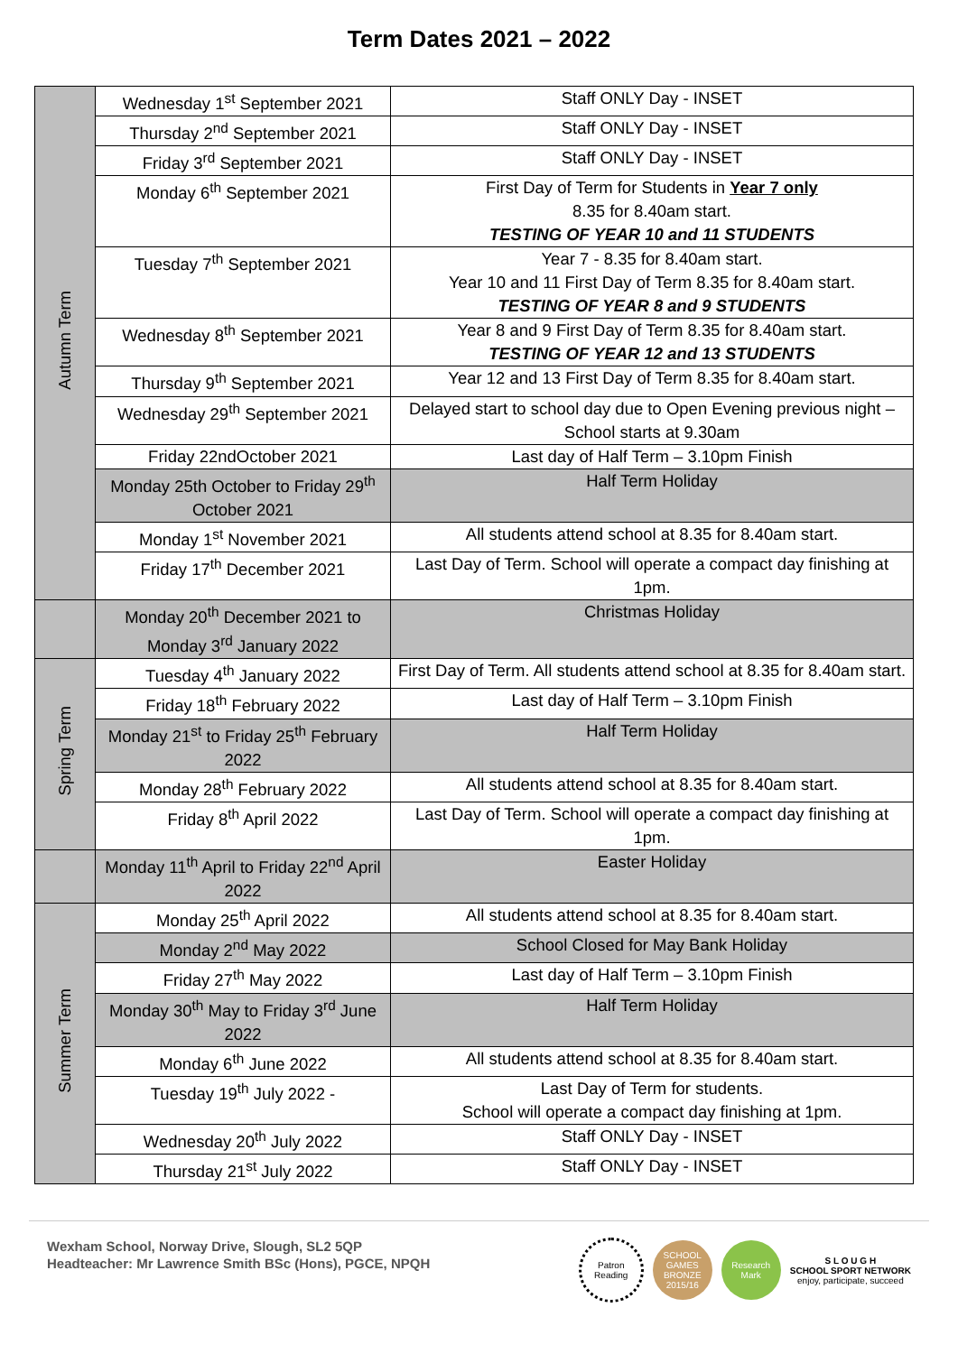Term Dates 2021 – 2022
| Autumn Term | Wednesday 1<sup>st</sup> September 2021 | Staff ONLY Day - INSET |
| | Thursday 2<sup>nd</sup> September 2021 | Staff ONLY Day - INSET |
| | Friday 3<sup>rd</sup> September 2021 | Staff ONLY Day - INSET |
| | Monday 6<sup>th</sup> September 2021 | First Day of Term for Students in Year 7 only 8.35 for 8.40am start. TESTING OF YEAR 10 and 11 STUDENTS |
| | Tuesday 7<sup>th</sup> September 2021 | Year 7 - 8.35 for 8.40am start. Year 10 and 11 First Day of Term 8.35 for 8.40am start. TESTING OF YEAR 8 and 9 STUDENTS |
| | Wednesday 8<sup>th</sup> September 2021 | Year 8 and 9 First Day of Term 8.35 for 8.40am start. TESTING OF YEAR 12 and 13 STUDENTS |
| | Thursday 9<sup>th</sup> September 2021 | Year 12 and 13 First Day of Term 8.35 for 8.40am start. |
| | Wednesday 29<sup>th</sup> September 2021 | Delayed start to school day due to Open Evening previous night – School starts at 9.30am |
| | Friday 22ndOctober 2021 | Last day of Half Term – 3.10pm Finish |
| | Monday 25th October to Friday 29<sup>th</sup> October 2021 | Half Term Holiday |
| | Monday 1<sup>st</sup> November 2021 | All students attend school at 8.35 for 8.40am start. |
| | Friday 17<sup>th</sup> December 2021 | Last Day of Term. School will operate a compact day finishing at 1pm. |
| | Monday 20<sup>th</sup> December 2021 to Monday 3<sup>rd</sup> January 2022 | Christmas Holiday |
| Spring Term | Tuesday 4<sup>th</sup> January 2022 | First Day of Term. All students attend school at 8.35 for 8.40am start. |
| | Friday 18<sup>th</sup> February 2022 | Last day of Half Term – 3.10pm Finish |
| | Monday 21<sup>st</sup> to Friday 25<sup>th</sup> February 2022 | Half Term Holiday |
| | Monday 28<sup>th</sup> February 2022 | All students attend school at 8.35 for 8.40am start. |
| | Friday 8<sup>th</sup> April 2022 | Last Day of Term. School will operate a compact day finishing at 1pm. |
| | Monday 11<sup>th</sup> April to Friday 22<sup>nd</sup> April 2022 | Easter Holiday |
| Summer Term | Monday 25<sup>th</sup> April 2022 | All students attend school at 8.35 for 8.40am start. |
| | Monday 2<sup>nd</sup> May 2022 | School Closed for May Bank Holiday |
| | Friday 27<sup>th</sup> May 2022 | Last day of Half Term – 3.10pm Finish |
| | Monday 30<sup>th</sup> May to Friday 3<sup>rd</sup> June 2022 | Half Term Holiday |
| | Monday 6<sup>th</sup> June 2022 | All students attend school at 8.35 for 8.40am start. |
| | Tuesday 19<sup>th</sup> July 2022 - | Last Day of Term for students. School will operate a compact day finishing at 1pm. |
| | Wednesday 20<sup>th</sup> July 2022 | Staff ONLY Day - INSET |
| | Thursday 21<sup>st</sup> July 2022 | Staff ONLY Day - INSET |
Wexham School, Norway Drive, Slough, SL2 5QP
Headteacher: Mr Lawrence Smith BSc (Hons), PGCE, NPQH
Patron Reading
SCHOOL GAMES BRONZE 2015/16
Research Mark
S L O U G H
SCHOOL SPORT NETWORK
enjoy, participate, succeed